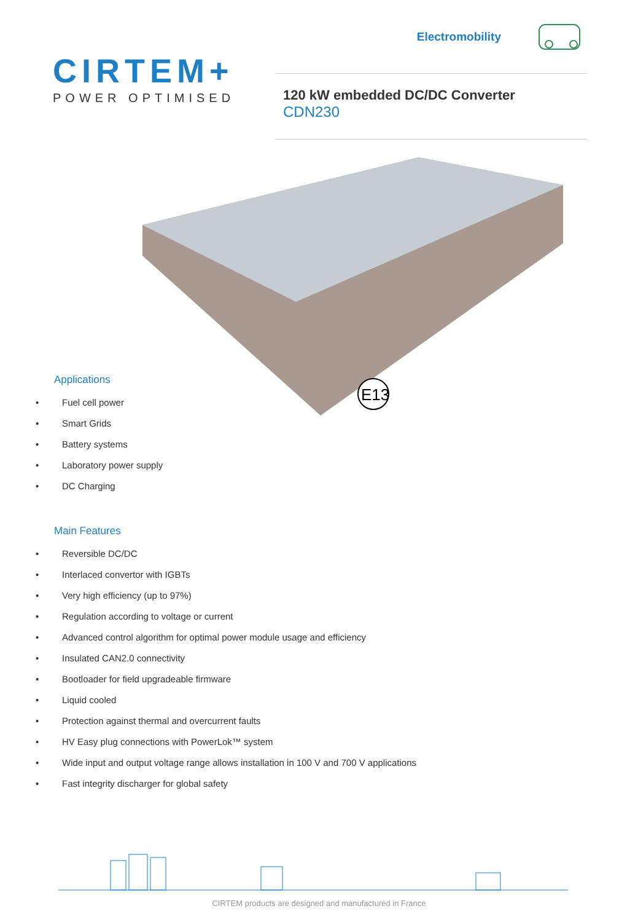CIRTEM+
POWER OPTIMISED
Electromobility
120 kW embedded DC/DC Converter
CDN230
E13
Applications
• Fuel cell power
• Smart Grids
• Battery systems
• Laboratory power supply
• DC Charging
Main Features
• Reversible DC/DC
• Interlaced convertor with IGBTs
• Very high efficiency (up to 97%)
• Regulation according to voltage or current
• Advanced control algorithm for optimal power module usage and efficiency
• Insulated CAN2.0 connectivity
• Bootloader for field upgradeable firmware
• Liquid cooled
• Protection against thermal and overcurrent faults
• HV Easy plug connections with PowerLok™ system
• Wide input and output voltage range allows installation in 100 V and 700 V applications
• Fast integrity discharger for global safety
CIRTEM products are designed and manufactured in France